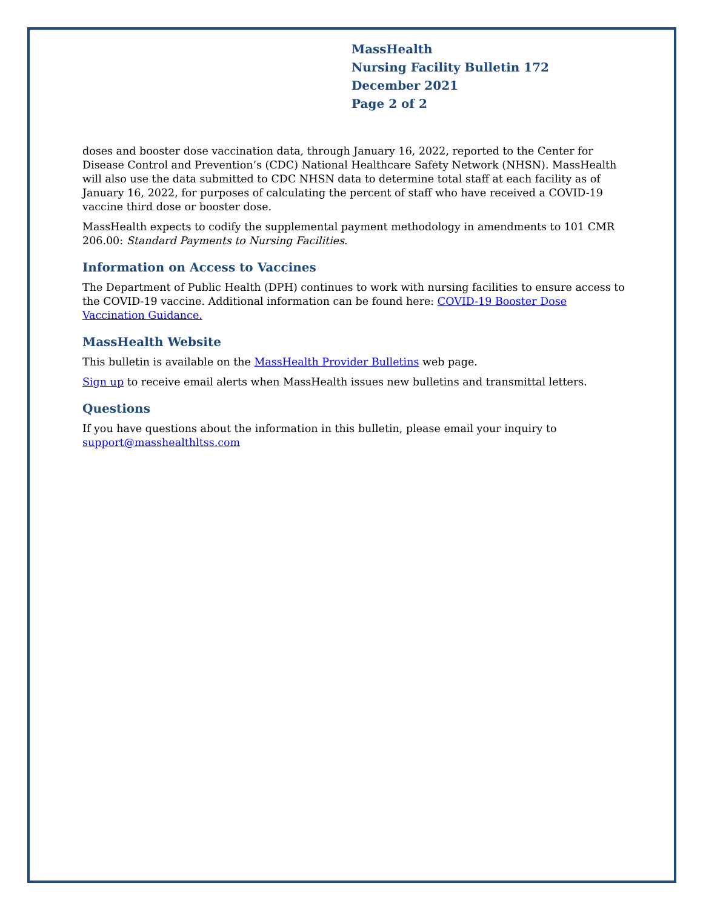MassHealth
Nursing Facility Bulletin 172
December 2021
Page 2 of 2
doses and booster dose vaccination data, through January 16, 2022, reported to the Center for Disease Control and Prevention’s (CDC) National Healthcare Safety Network (NHSN). MassHealth will also use the data submitted to CDC NHSN data to determine total staff at each facility as of January 16, 2022, for purposes of calculating the percent of staff who have received a COVID-19 vaccine third dose or booster dose.
MassHealth expects to codify the supplemental payment methodology in amendments to 101 CMR 206.00: Standard Payments to Nursing Facilities.
Information on Access to Vaccines
The Department of Public Health (DPH) continues to work with nursing facilities to ensure access to the COVID-19 vaccine. Additional information can be found here: COVID-19 Booster Dose Vaccination Guidance.
MassHealth Website
This bulletin is available on the MassHealth Provider Bulletins web page.
Sign up to receive email alerts when MassHealth issues new bulletins and transmittal letters.
Questions
If you have questions about the information in this bulletin, please email your inquiry to support@masshealthltss.com